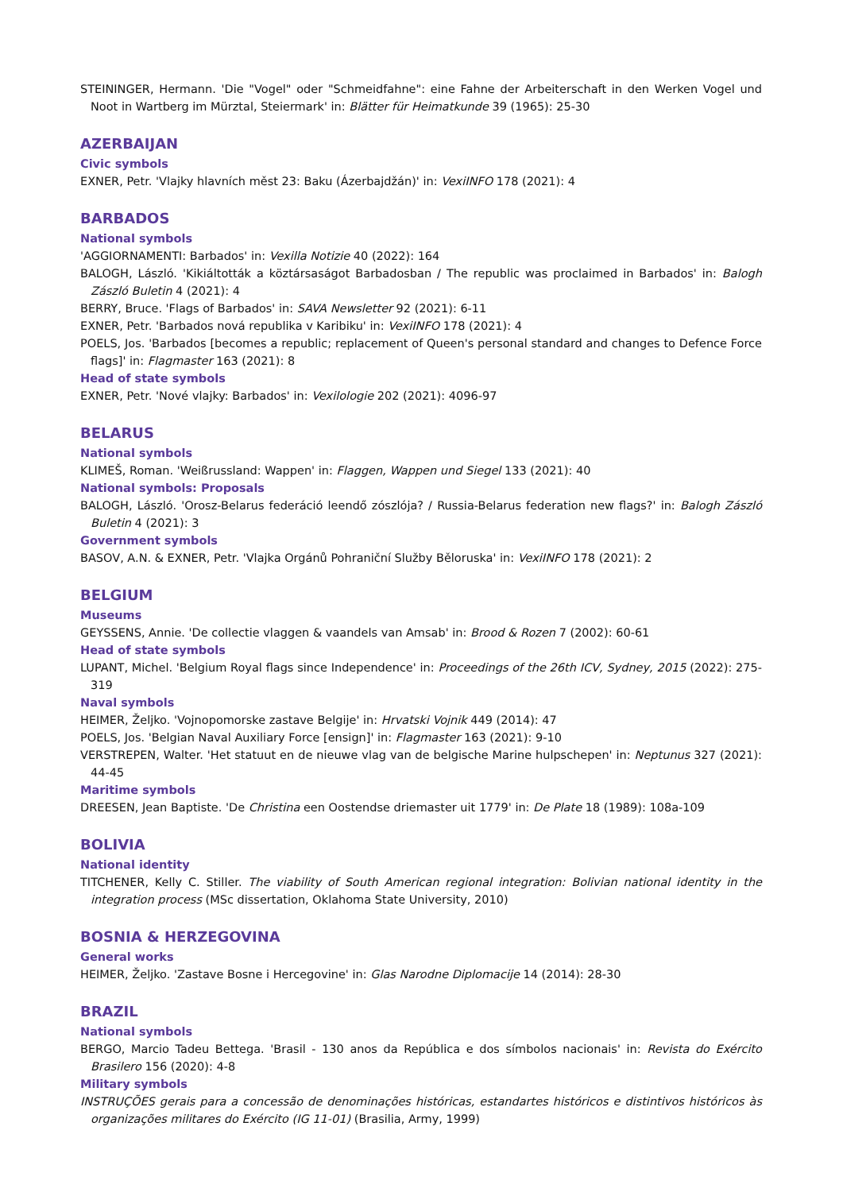STEININGER, Hermann. 'Die "Vogel" oder "Schmeidfahne": eine Fahne der Arbeiterschaft in den Werken Vogel und Noot in Wartberg im Mürztal, Steiermark' in: Blätter für Heimatkunde 39 (1965): 25-30
AZERBAIJAN
Civic symbols
EXNER, Petr. 'Vlajky hlavních měst 23: Baku (Ázerbajdžán)' in: VexiINFO 178 (2021): 4
BARBADOS
National symbols
'AGGIORNAMENTI: Barbados' in: Vexilla Notizie 40 (2022): 164
BALOGH, László. 'Kikiáltották a köztársaságot Barbadosban / The republic was proclaimed in Barbados' in: Balogh Zászló Buletin 4 (2021): 4
BERRY, Bruce. 'Flags of Barbados' in: SAVA Newsletter 92 (2021): 6-11
EXNER, Petr. 'Barbados nová republika v Karibiku' in: VexiINFO 178 (2021): 4
POELS, Jos. 'Barbados [becomes a republic; replacement of Queen's personal standard and changes to Defence Force flags]' in: Flagmaster 163 (2021): 8
Head of state symbols
EXNER, Petr. 'Nové vlajky: Barbados' in: Vexilologie 202 (2021): 4096-97
BELARUS
National symbols
KLIMEŠ, Roman. 'Weißrussland: Wappen' in: Flaggen, Wappen und Siegel 133 (2021): 40
National symbols: Proposals
BALOGH, László. 'Orosz-Belarus federáció leendő zószlója? / Russia-Belarus federation new flags?' in: Balogh Zászló Buletin 4 (2021): 3
Government symbols
BASOV, A.N. & EXNER, Petr. 'Vlajka Orgánů Pohraniční Služby Běloruska' in: VexiINFO 178 (2021): 2
BELGIUM
Museums
GEYSSENS, Annie. 'De collectie vlaggen & vaandels van Amsab' in: Brood & Rozen 7 (2002): 60-61
Head of state symbols
LUPANT, Michel. 'Belgium Royal flags since Independence' in: Proceedings of the 26th ICV, Sydney, 2015 (2022): 275-319
Naval symbols
HEIMER, Željko. 'Vojnopomorske zastave Belgije' in: Hrvatski Vojnik 449 (2014): 47
POELS, Jos. 'Belgian Naval Auxiliary Force [ensign]' in: Flagmaster 163 (2021): 9-10
VERSTREPEN, Walter. 'Het statuut en de nieuwe vlag van de belgische Marine hulpschepen' in: Neptunus 327 (2021): 44-45
Maritime symbols
DREESEN, Jean Baptiste. 'De Christina een Oostendse driemaster uit 1779' in: De Plate 18 (1989): 108a-109
BOLIVIA
National identity
TITCHENER, Kelly C. Stiller. The viability of South American regional integration: Bolivian national identity in the integration process (MSc dissertation, Oklahoma State University, 2010)
BOSNIA & HERZEGOVINA
General works
HEIMER, Željko. 'Zastave Bosne i Hercegovine' in: Glas Narodne Diplomacije 14 (2014): 28-30
BRAZIL
National symbols
BERGO, Marcio Tadeu Bettega. 'Brasil - 130 anos da República e dos símbolos nacionais' in: Revista do Exército Brasilero 156 (2020): 4-8
Military symbols
INSTRUÇÕES gerais para a concessão de denominações históricas, estandartes históricos e distintivos históricos às organizações militares do Exército (IG 11-01) (Brasilia, Army, 1999)